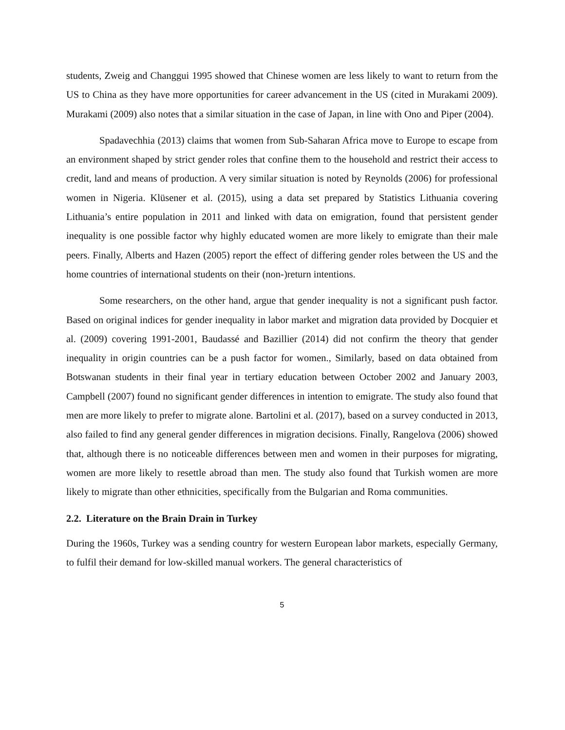students, Zweig and Changgui 1995 showed that Chinese women are less likely to want to return from the US to China as they have more opportunities for career advancement in the US (cited in Murakami 2009). Murakami (2009) also notes that a similar situation in the case of Japan, in line with Ono and Piper (2004).
Spadavechhia (2013) claims that women from Sub-Saharan Africa move to Europe to escape from an environment shaped by strict gender roles that confine them to the household and restrict their access to credit, land and means of production. A very similar situation is noted by Reynolds (2006) for professional women in Nigeria. Klüsener et al. (2015), using a data set prepared by Statistics Lithuania covering Lithuania’s entire population in 2011 and linked with data on emigration, found that persistent gender inequality is one possible factor why highly educated women are more likely to emigrate than their male peers. Finally, Alberts and Hazen (2005) report the effect of differing gender roles between the US and the home countries of international students on their (non-)return intentions.
Some researchers, on the other hand, argue that gender inequality is not a significant push factor. Based on original indices for gender inequality in labor market and migration data provided by Docquier et al. (2009) covering 1991-2001, Baudassé and Bazillier (2014) did not confirm the theory that gender inequality in origin countries can be a push factor for women., Similarly, based on data obtained from Botswanan students in their final year in tertiary education between October 2002 and January 2003, Campbell (2007) found no significant gender differences in intention to emigrate. The study also found that men are more likely to prefer to migrate alone. Bartolini et al. (2017), based on a survey conducted in 2013, also failed to find any general gender differences in migration decisions. Finally, Rangelova (2006) showed that, although there is no noticeable differences between men and women in their purposes for migrating, women are more likely to resettle abroad than men. The study also found that Turkish women are more likely to migrate than other ethnicities, specifically from the Bulgarian and Roma communities.
2.2. Literature on the Brain Drain in Turkey
During the 1960s, Turkey was a sending country for western European labor markets, especially Germany, to fulfil their demand for low-skilled manual workers. The general characteristics of
5